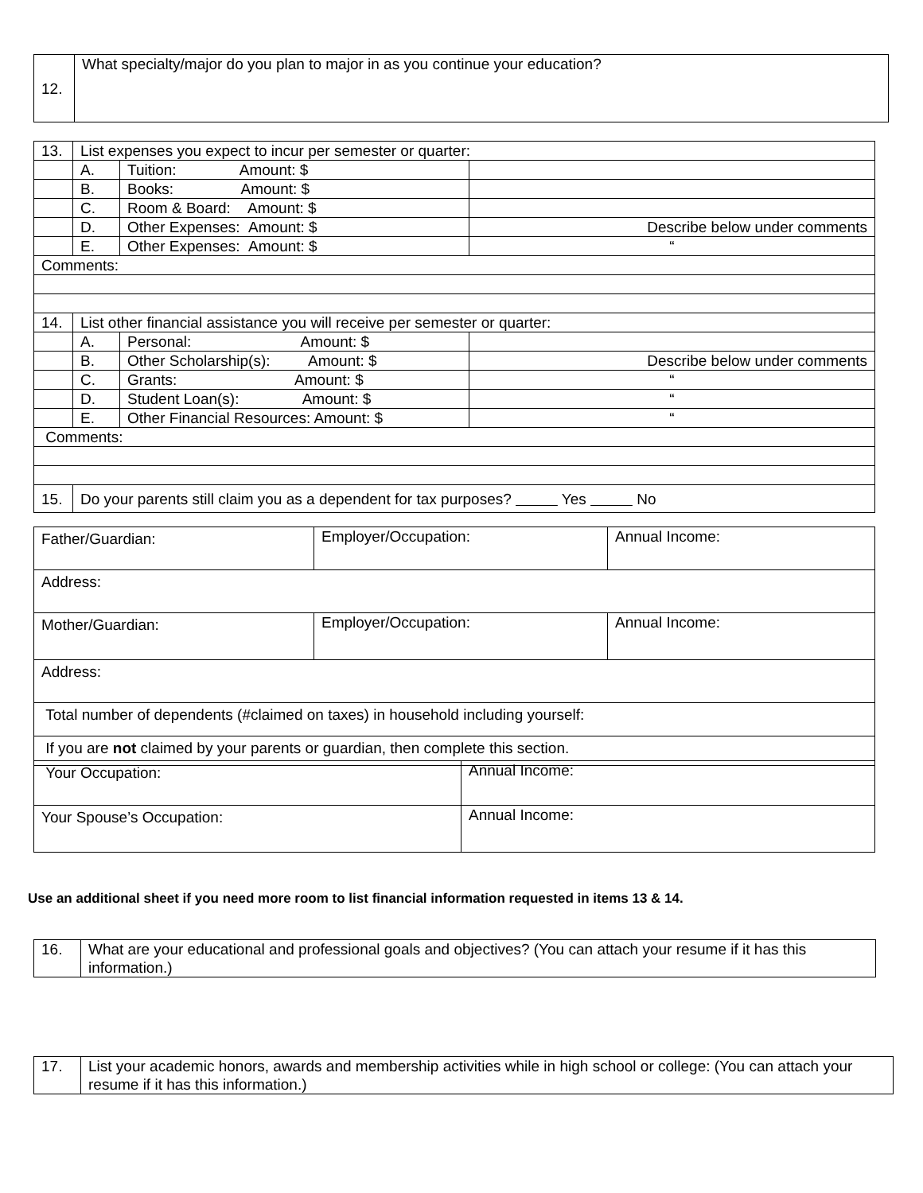| 12. | What specialty/major do you plan to major in as you continue your education? |
| 13. | List expenses you expect to incur per semester or quarter: | | |
| | A. | Tuition: Amount: $ | |
| | B. | Books: Amount: $ | |
| | C. | Room & Board: Amount: $ | |
| | D. | Other Expenses: Amount: $ | Describe below under comments |
| | E. | Other Expenses: Amount: $ | “ |
| Comments: | | | |
| 14. | List other financial assistance you will receive per semester or quarter: | | |
| | A. | Personal: Amount: $ | |
| | B. | Other Scholarship(s): Amount: $ | Describe below under comments |
| | C. | Grants: Amount: $ | “ |
| | D. | Student Loan(s): Amount: $ | “ |
| | E. | Other Financial Resources: Amount: $ | “ |
| Comments: | | | |
| 15. | Do your parents still claim you as a dependent for tax purposes? Yes No | | |
| Father/Guardian: | Employer/Occupation: | Annual Income: |
| Address: | | |
| Mother/Guardian: | Employer/Occupation: | Annual Income: |
| Address: | | |
| Total number of dependents (#claimed on taxes) in household including yourself: | | |
| If you are not claimed by your parents or guardian, then complete this section. | | |
| Your Occupation: | Annual Income: |
| Your Spouse’s Occupation: | Annual Income: |
Use an additional sheet if you need more room to list financial information requested in items 13 & 14.
| 16. | What are your educational and professional goals and objectives? (You can attach your resume if it has this information.) |
| 17. | List your academic honors, awards and membership activities while in high school or college: (You can attach your resume if it has this information.) |